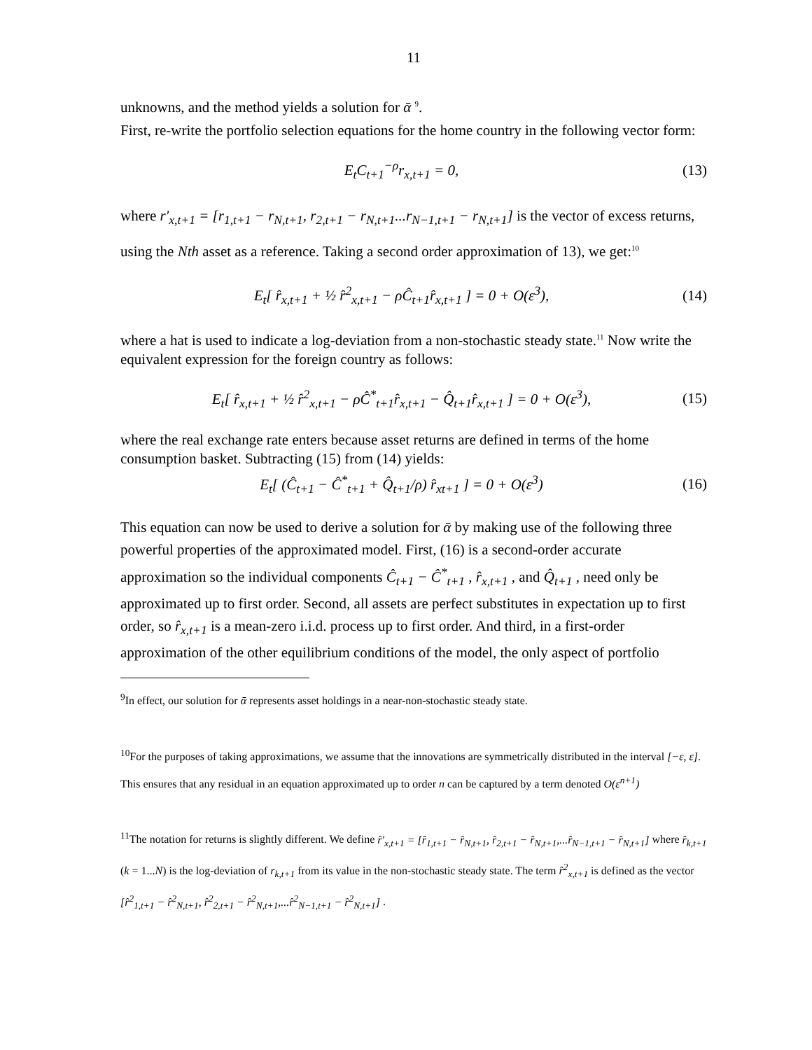11
unknowns, and the method yields a solution for ᾱ <sup>9</sup>.
First, re-write the portfolio selection equations for the home country in the following vector form:
E<sub>t</sub>C<sub>t+1</sub><sup>−ρ</sup>r<sub>x,t+1</sub> = 0, (13)
where r′<sub>x,t+1</sub> = [r<sub>1,t+1</sub> − r<sub>N,t+1</sub>, r<sub>2,t+1</sub> − r<sub>N,t+1</sub>...r<sub>N−1,t+1</sub> − r<sub>N,t+1</sub>] is the vector of excess returns, using the Nth asset as a reference. Taking a second order approximation of 13), we get:<sup>10</sup>
E<sub>t</sub>[ r̂<sub>x,t+1</sub> + ½ r̂<sup>2</sup><sub>x,t+1</sub> − ρĈ<sub>t+1</sub>r̂<sub>x,t+1</sub> ] = 0 + O(ε<sup>3</sup>),
(14)
where a hat is used to indicate a log-deviation from a non-stochastic steady state.<sup>11</sup> Now write the equivalent expression for the foreign country as follows:
E<sub>t</sub>[ r̂<sub>x,t+1</sub> + ½ r̂<sup>2</sup><sub>x,t+1</sub> − ρĈ<sup>*</sup><sub>t+1</sub>r̂<sub>x,t+1</sub> − Q̂<sub>t+1</sub>r̂<sub>x,t+1</sub> ] = 0 + O(ε<sup>3</sup>),
(15)
where the real exchange rate enters because asset returns are defined in terms of the home consumption basket. Subtracting (15) from (14) yields:
E<sub>t</sub>[ (Ĉ<sub>t+1</sub> − Ĉ<sup>*</sup><sub>t+1</sub> + Q̂<sub>t+1</sub>/ρ) r̂<sub>xt+1</sub> ] = 0 + O(ε<sup>3</sup>)
(16)
This equation can now be used to derive a solution for ᾱ by making use of the following three powerful properties of the approximated model. First, (16) is a second-order accurate approximation so the individual components Ĉ<sub>t+1</sub> − Ĉ<sup>*</sup><sub>t+1</sub> , r̂<sub>x,t+1</sub> , and Q̂<sub>t+1</sub> , need only be approximated up to first order. Second, all assets are perfect substitutes in expectation up to first order, so r̂<sub>x,t+1</sub> is a mean-zero i.i.d. process up to first order. And third, in a first-order approximation of the other equilibrium conditions of the model, the only aspect of portfolio
<sup>9</sup> In effect, our solution for ᾱ represents asset holdings in a near-non-stochastic steady state.
<sup>10</sup> For the purposes of taking approximations, we assume that the innovations are symmetrically distributed in the interval [−ε, ε]. This ensures that any residual in an equation approximated up to order n can be captured by a term denoted O(ε<sup>n+1</sup>)
<sup>11</sup> The notation for returns is slightly different. We define r̂′<sub>x,t+1</sub> = [r̂<sub>1,t+1</sub> − r̂<sub>N,t+1</sub>, r̂<sub>2,t+1</sub> − r̂<sub>N,t+1</sub>,...r̂<sub>N−1,t+1</sub> − r̂<sub>N,t+1</sub>] where r̂<sub>k,t+1</sub> (k = 1...N) is the log-deviation of r<sub>k,t+1</sub> from its value in the non-stochastic steady state. The term r̂<sup>2</sup><sub>x,t+1</sub> is defined as the vector [r̂<sup>2</sup><sub>1,t+1</sub> − r̂<sup>2</sup><sub>N,t+1</sub>, r̂<sup>2</sup><sub>2,t+1</sub> − r̂<sup>2</sup><sub>N,t+1</sub>,...r̂<sup>2</sup><sub>N−1,t+1</sub> − r̂<sup>2</sup><sub>N,t+1</sub>] .